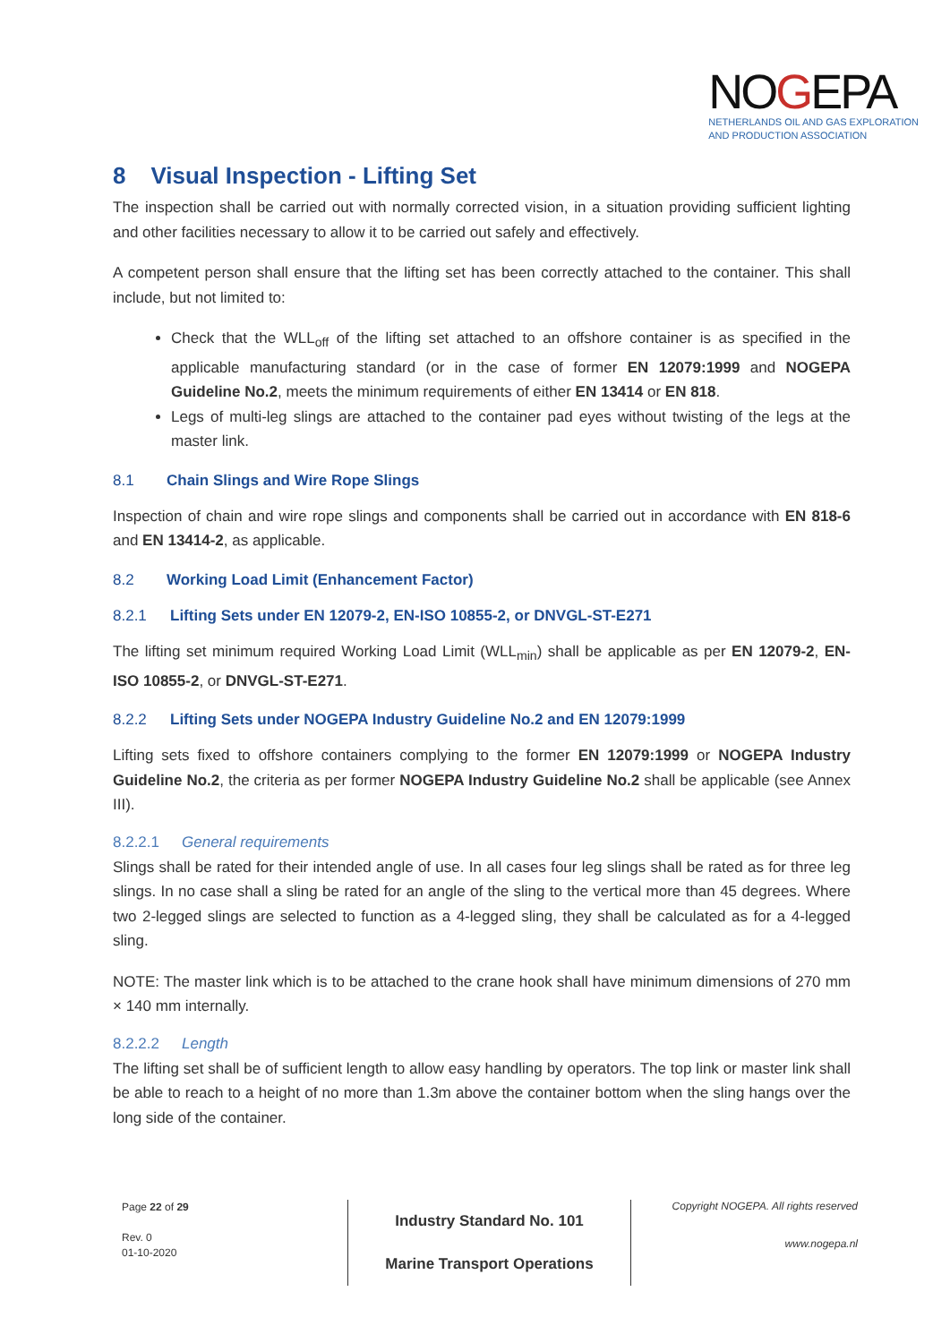NOGEPA
NETHERLANDS OIL AND GAS EXPLORATION
AND PRODUCTION ASSOCIATION
8 Visual Inspection - Lifting Set
The inspection shall be carried out with normally corrected vision, in a situation providing sufficient lighting and other facilities necessary to allow it to be carried out safely and effectively.
A competent person shall ensure that the lifting set has been correctly attached to the container. This shall include, but not limited to:
Check that the WLL<sub>off</sub> of the lifting set attached to an offshore container is as specified in the applicable manufacturing standard (or in the case of former EN 12079:1999 and NOGEPA Guideline No.2, meets the minimum requirements of either EN 13414 or EN 818.
Legs of multi-leg slings are attached to the container pad eyes without twisting of the legs at the master link.
8.1 Chain Slings and Wire Rope Slings
Inspection of chain and wire rope slings and components shall be carried out in accordance with EN 818-6 and EN 13414-2, as applicable.
8.2 Working Load Limit (Enhancement Factor)
8.2.1 Lifting Sets under EN 12079-2, EN-ISO 10855-2, or DNVGL-ST-E271
The lifting set minimum required Working Load Limit (WLL<sub>min</sub>) shall be applicable as per EN 12079-2, EN-ISO 10855-2, or DNVGL-ST-E271.
8.2.2 Lifting Sets under NOGEPA Industry Guideline No.2 and EN 12079:1999
Lifting sets fixed to offshore containers complying to the former EN 12079:1999 or NOGEPA Industry Guideline No.2, the criteria as per former NOGEPA Industry Guideline No.2 shall be applicable (see Annex III).
8.2.2.1 General requirements
Slings shall be rated for their intended angle of use. In all cases four leg slings shall be rated as for three leg slings. In no case shall a sling be rated for an angle of the sling to the vertical more than 45 degrees. Where two 2-legged slings are selected to function as a 4-legged sling, they shall be calculated as for a 4-legged sling.
NOTE: The master link which is to be attached to the crane hook shall have minimum dimensions of 270 mm × 140 mm internally.
8.2.2.2 Length
The lifting set shall be of sufficient length to allow easy handling by operators. The top link or master link shall be able to reach to a height of no more than 1.3m above the container bottom when the sling hangs over the long side of the container.
Page 22 of 29
Rev. 0
01-10-2020
Industry Standard No. 101
Marine Transport Operations
Copyright NOGEPA. All rights reserved
www.nogepa.nl